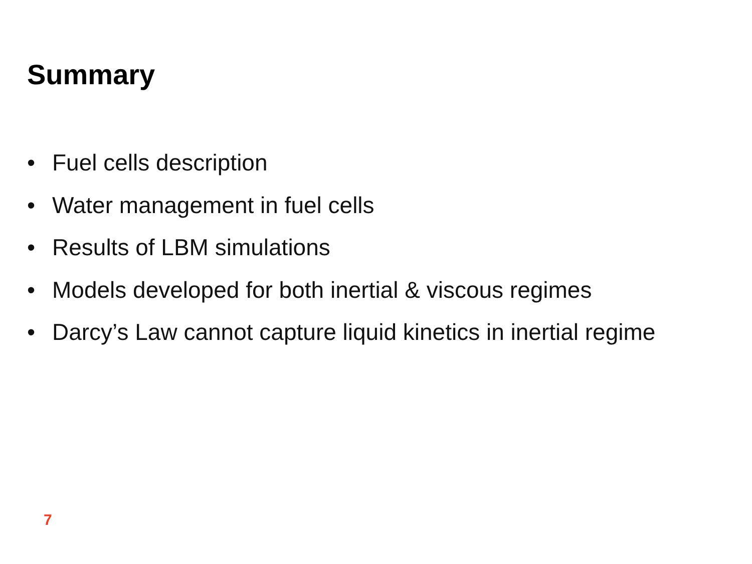Summary
• Fuel cells description
• Water management in fuel cells
• Results of LBM simulations
• Models developed for both inertial & viscous regimes
• Darcy’s Law cannot capture liquid kinetics in inertial regime
7